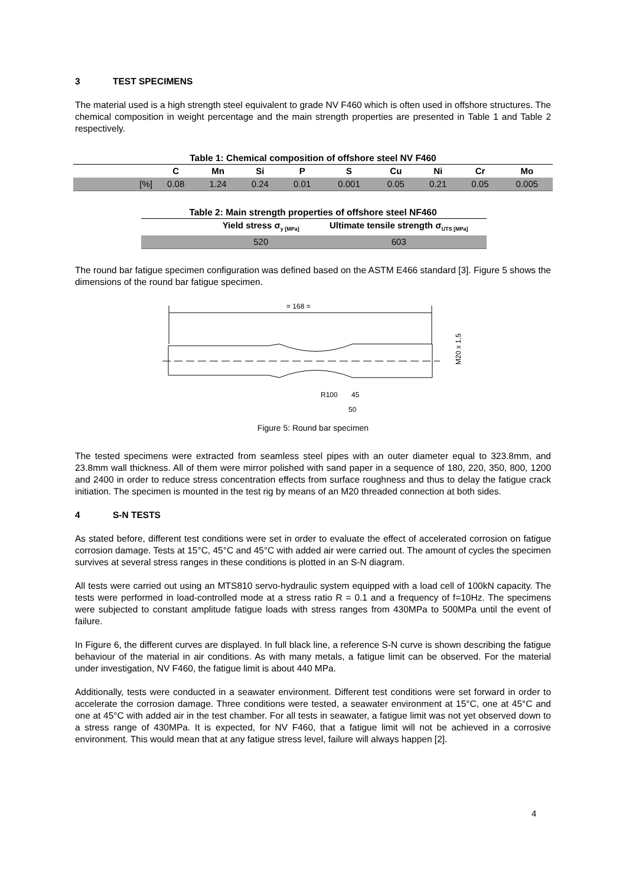3 TEST SPECIMENS
The material used is a high strength steel equivalent to grade NV F460 which is often used in offshore structures. The chemical composition in weight percentage and the main strength properties are presented in Table 1 and Table 2 respectively.
Table 1: Chemical composition of offshore steel NV F460
| | C | Mn | Si | P | S | Cu | Ni | Cr | Mo |
| --- | --- | --- | --- | --- | --- | --- | --- | --- | --- |
| [%] | 0.08 | 1.24 | 0.24 | 0.01 | 0.001 | 0.05 | 0.21 | 0.05 | 0.005 |
Table 2: Main strength properties of offshore steel NF460
| | Yield stress σ<sub>y [MPa]</sub> | Ultimate tensile strength σ<sub>UTS [MPa]</sub> |
| --- | --- | --- |
| | 520 | 603 |
The round bar fatigue specimen configuration was defined based on the ASTM E466 standard [3]. Figure 5 shows the dimensions of the round bar fatigue specimen.
= 168 =
45
50
R100
M20 x 1.5
Figure 5: Round bar specimen
The tested specimens were extracted from seamless steel pipes with an outer diameter equal to 323.8mm, and 23.8mm wall thickness. All of them were mirror polished with sand paper in a sequence of 180, 220, 350, 800, 1200 and 2400 in order to reduce stress concentration effects from surface roughness and thus to delay the fatigue crack initiation. The specimen is mounted in the test rig by means of an M20 threaded connection at both sides.
4 S-N TESTS
As stated before, different test conditions were set in order to evaluate the effect of accelerated corrosion on fatigue corrosion damage. Tests at 15°C, 45°C and 45°C with added air were carried out. The amount of cycles the specimen survives at several stress ranges in these conditions is plotted in an S-N diagram.
All tests were carried out using an MTS810 servo-hydraulic system equipped with a load cell of 100kN capacity. The tests were performed in load-controlled mode at a stress ratio R = 0.1 and a frequency of f=10Hz. The specimens were subjected to constant amplitude fatigue loads with stress ranges from 430MPa to 500MPa until the event of failure.
In Figure 6, the different curves are displayed. In full black line, a reference S-N curve is shown describing the fatigue behaviour of the material in air conditions. As with many metals, a fatigue limit can be observed. For the material under investigation, NV F460, the fatigue limit is about 440 MPa.
Additionally, tests were conducted in a seawater environment. Different test conditions were set forward in order to accelerate the corrosion damage. Three conditions were tested, a seawater environment at 15°C, one at 45°C and one at 45°C with added air in the test chamber. For all tests in seawater, a fatigue limit was not yet observed down to a stress range of 430MPa. It is expected, for NV F460, that a fatigue limit will not be achieved in a corrosive environment. This would mean that at any fatigue stress level, failure will always happen [2].
4